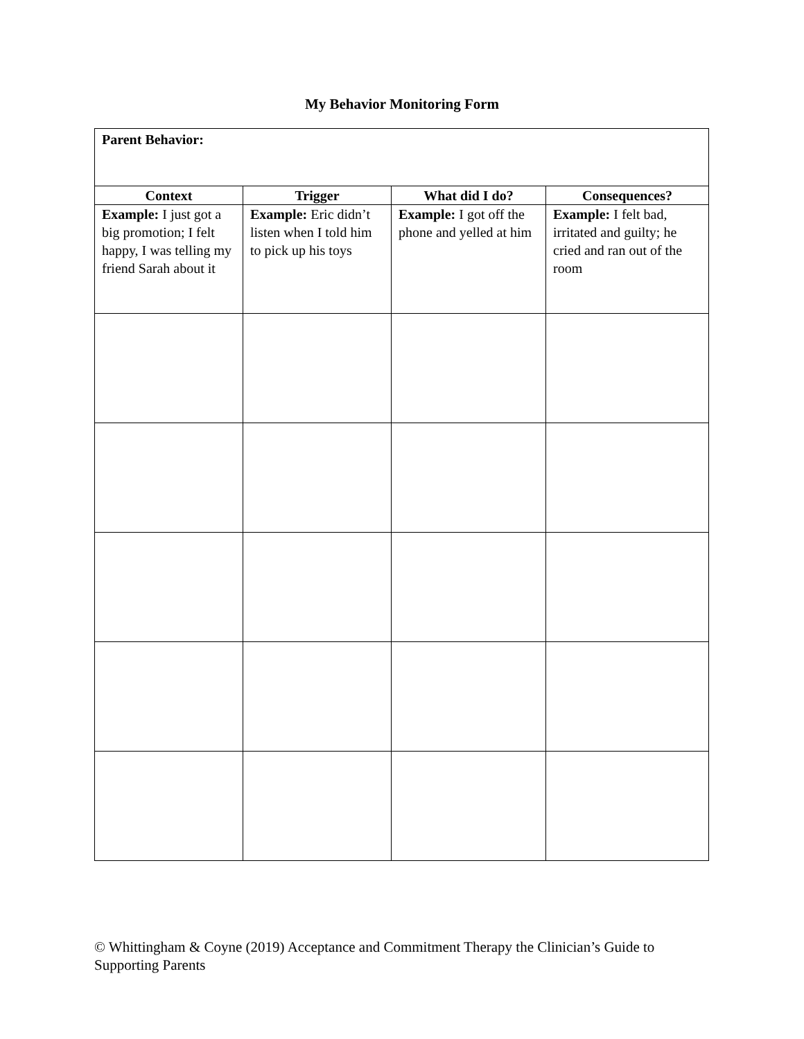My Behavior Monitoring Form
| Parent Behavior: | | | |
| Context | Trigger | What did I do? | Consequences? |
| Example: I just got a big promotion; I felt happy, I was telling my friend Sarah about it | Example: Eric didn’t listen when I told him to pick up his toys | Example: I got off the phone and yelled at him | Example: I felt bad, irritated and guilty; he cried and ran out of the room |
© Whittingham & Coyne (2019) Acceptance and Commitment Therapy the Clinician’s Guide to Supporting Parents